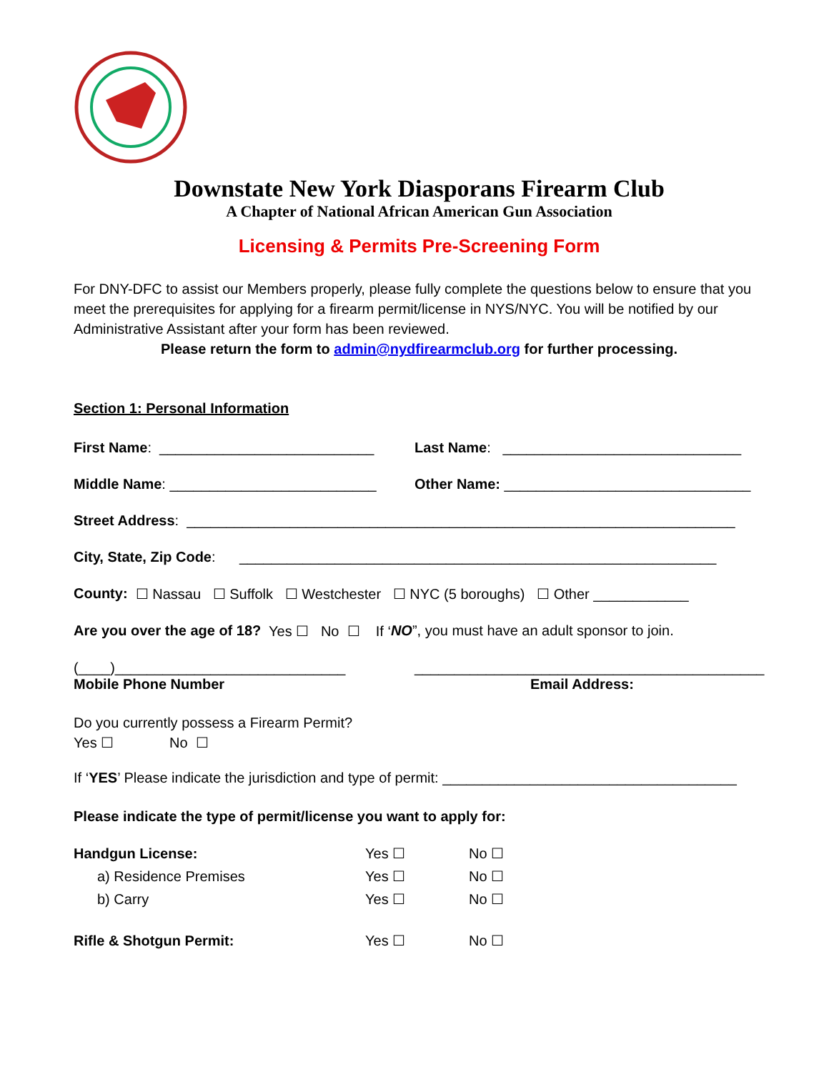Downstate New York Diasporans Firearm Club
A Chapter of National African American Gun Association
Licensing & Permits Pre-Screening Form
For DNY-DFC to assist our Members properly, please fully complete the questions below to ensure that you meet the prerequisites for applying for a firearm permit/license in NYS/NYC. You will be notified by our Administrative Assistant after your form has been reviewed.
Please return the form to admin@nydfirearmclub.org for further processing.
Section 1: Personal Information
First Name: ___________________________ Last Name: ______________________________
Middle Name: __________________________ Other Name: _______________________________
Street Address: _____________________________________________________________________
City, State, Zip Code: ____________________________________________________________
County: ☐ Nassau ☐ Suffolk ☐ Westchester ☐ NYC (5 boroughs) ☐ Other ____________
Are you over the age of 18? Yes ☐ No ☐ If ‘NO”, you must have an adult sponsor to join.
(____)_____________________________ ____________________________________________
Mobile Phone Number Email Address:
Do you currently possess a Firearm Permit?
Yes ☐ No ☐
If ‘YES’ Please indicate the jurisdiction and type of permit: _____________________________________
Please indicate the type of permit/license you want to apply for:
| Handgun License: | Yes ☐ | No ☐ |
| a) Residence Premises | Yes ☐ | No ☐ |
| b) Carry | Yes ☐ | No ☐ |
| Rifle & Shotgun Permit: | Yes ☐ | No ☐ |